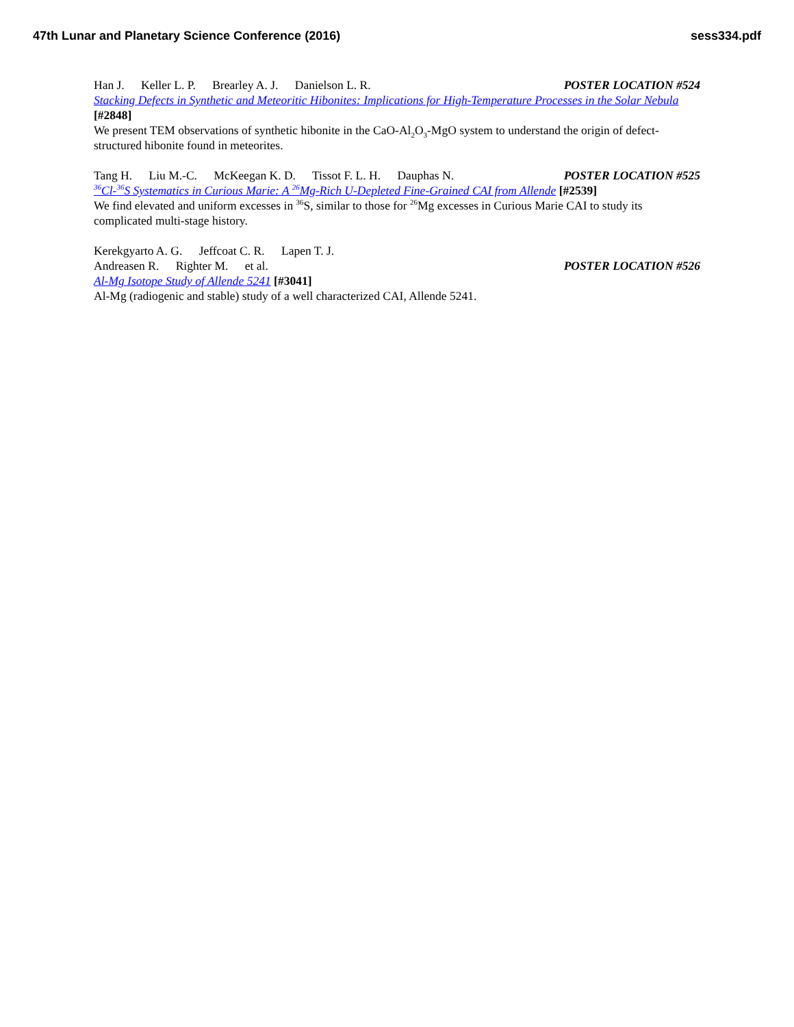47th Lunar and Planetary Science Conference (2016) sess334.pdf
Han J. Keller L. P. Brearley A. J. Danielson L. R. POSTER LOCATION #524
Stacking Defects in Synthetic and Meteoritic Hibonites: Implications for High-Temperature Processes in the Solar Nebula [#2848]
We present TEM observations of synthetic hibonite in the CaO-Al<sub>2</sub>O<sub>3</sub>-MgO system to understand the origin of defect-structured hibonite found in meteorites.
Tang H. Liu M.-C. McKeegan K. D. Tissot F. L. H. Dauphas N. POSTER LOCATION #525
<sup>36</sup>Cl-<sup>36</sup>S Systematics in Curious Marie: A <sup>26</sup>Mg-Rich U-Depleted Fine-Grained CAI from Allende [#2539]
We find elevated and uniform excesses in <sup>36</sup>S, similar to those for <sup>26</sup>Mg excesses in Curious Marie CAI to study its complicated multi-stage history.
Kerekgyarto A. G. Jeffcoat C. R. Lapen T. J.
Andreasen R. Righter M. et al. POSTER LOCATION #526
Al-Mg Isotope Study of Allende 5241 [#3041]
Al-Mg (radiogenic and stable) study of a well characterized CAI, Allende 5241.